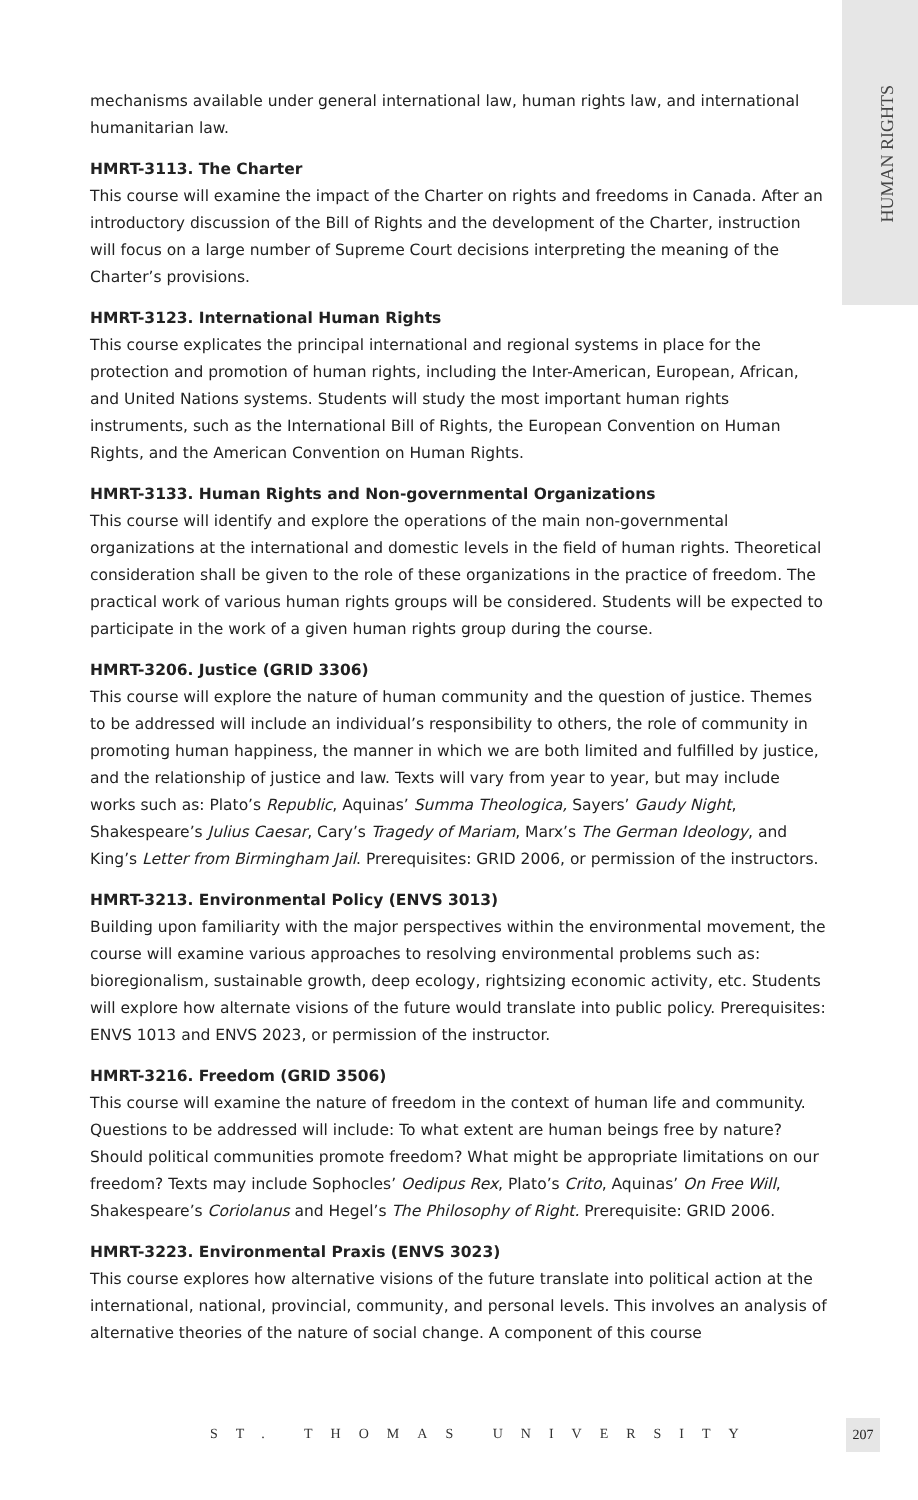HUMAN RIGHTS
mechanisms available under general international law, human rights law, and international humanitarian law.
HMRT-3113. The Charter
This course will examine the impact of the Charter on rights and freedoms in Canada. After an introductory discussion of the Bill of Rights and the development of the Charter, instruction will focus on a large number of Supreme Court decisions interpreting the meaning of the Charter’s provisions.
HMRT-3123. International Human Rights
This course explicates the principal international and regional systems in place for the protection and promotion of human rights, including the Inter-American, European, African, and United Nations systems. Students will study the most important human rights instruments, such as the International Bill of Rights, the European Convention on Human Rights, and the American Convention on Human Rights.
HMRT-3133. Human Rights and Non-governmental Organizations
This course will identify and explore the operations of the main non-governmental organizations at the international and domestic levels in the field of human rights. Theoretical consideration shall be given to the role of these organizations in the practice of freedom. The practical work of various human rights groups will be considered. Students will be expected to participate in the work of a given human rights group during the course.
HMRT-3206. Justice (GRID 3306)
This course will explore the nature of human community and the question of justice. Themes to be addressed will include an individual’s responsibility to others, the role of community in promoting human happiness, the manner in which we are both limited and fulfilled by justice, and the relationship of justice and law. Texts will vary from year to year, but may include works such as: Plato’s Republic, Aquinas’ Summa Theologica, Sayers’ Gaudy Night, Shakespeare’s Julius Caesar, Cary’s Tragedy of Mariam, Marx’s The German Ideology, and King’s Letter from Birmingham Jail. Prerequisites: GRID 2006, or permission of the instructors.
HMRT-3213. Environmental Policy (ENVS 3013)
Building upon familiarity with the major perspectives within the environmental movement, the course will examine various approaches to resolving environmental problems such as: bioregionalism, sustainable growth, deep ecology, rightsizing economic activity, etc. Students will explore how alternate visions of the future would translate into public policy. Prerequisites: ENVS 1013 and ENVS 2023, or permission of the instructor.
HMRT-3216. Freedom (GRID 3506)
This course will examine the nature of freedom in the context of human life and community. Questions to be addressed will include: To what extent are human beings free by nature? Should political communities promote freedom? What might be appropriate limitations on our freedom? Texts may include Sophocles’ Oedipus Rex, Plato’s Crito, Aquinas’ On Free Will, Shakespeare’s Coriolanus and Hegel’s The Philosophy of Right. Prerequisite: GRID 2006.
HMRT-3223. Environmental Praxis (ENVS 3023)
This course explores how alternative visions of the future translate into political action at the international, national, provincial, community, and personal levels. This involves an analysis of alternative theories of the nature of social change. A component of this course
ST. THOMAS UNIVERSITY 207